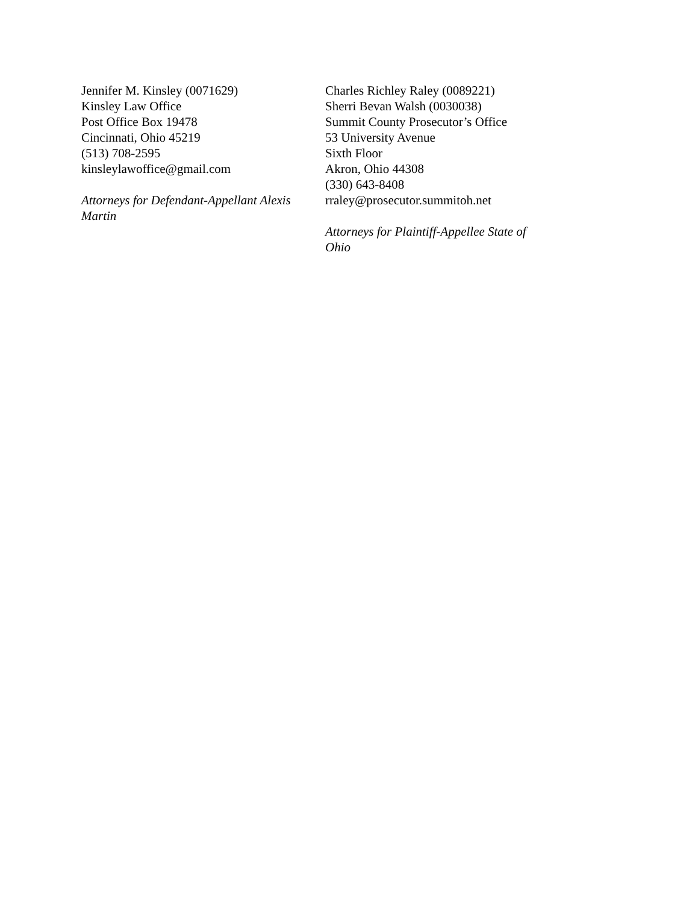Jennifer M. Kinsley (0071629)
Kinsley Law Office
Post Office Box 19478
Cincinnati, Ohio 45219
(513) 708-2595
kinsleylawoffice@gmail.com
Attorneys for Defendant-Appellant Alexis Martin
Charles Richley Raley (0089221)
Sherri Bevan Walsh (0030038)
Summit County Prosecutor’s Office
53 University Avenue
Sixth Floor
Akron, Ohio 44308
(330) 643-8408
rraley@prosecutor.summitoh.net
Attorneys for Plaintiff-Appellee State of Ohio